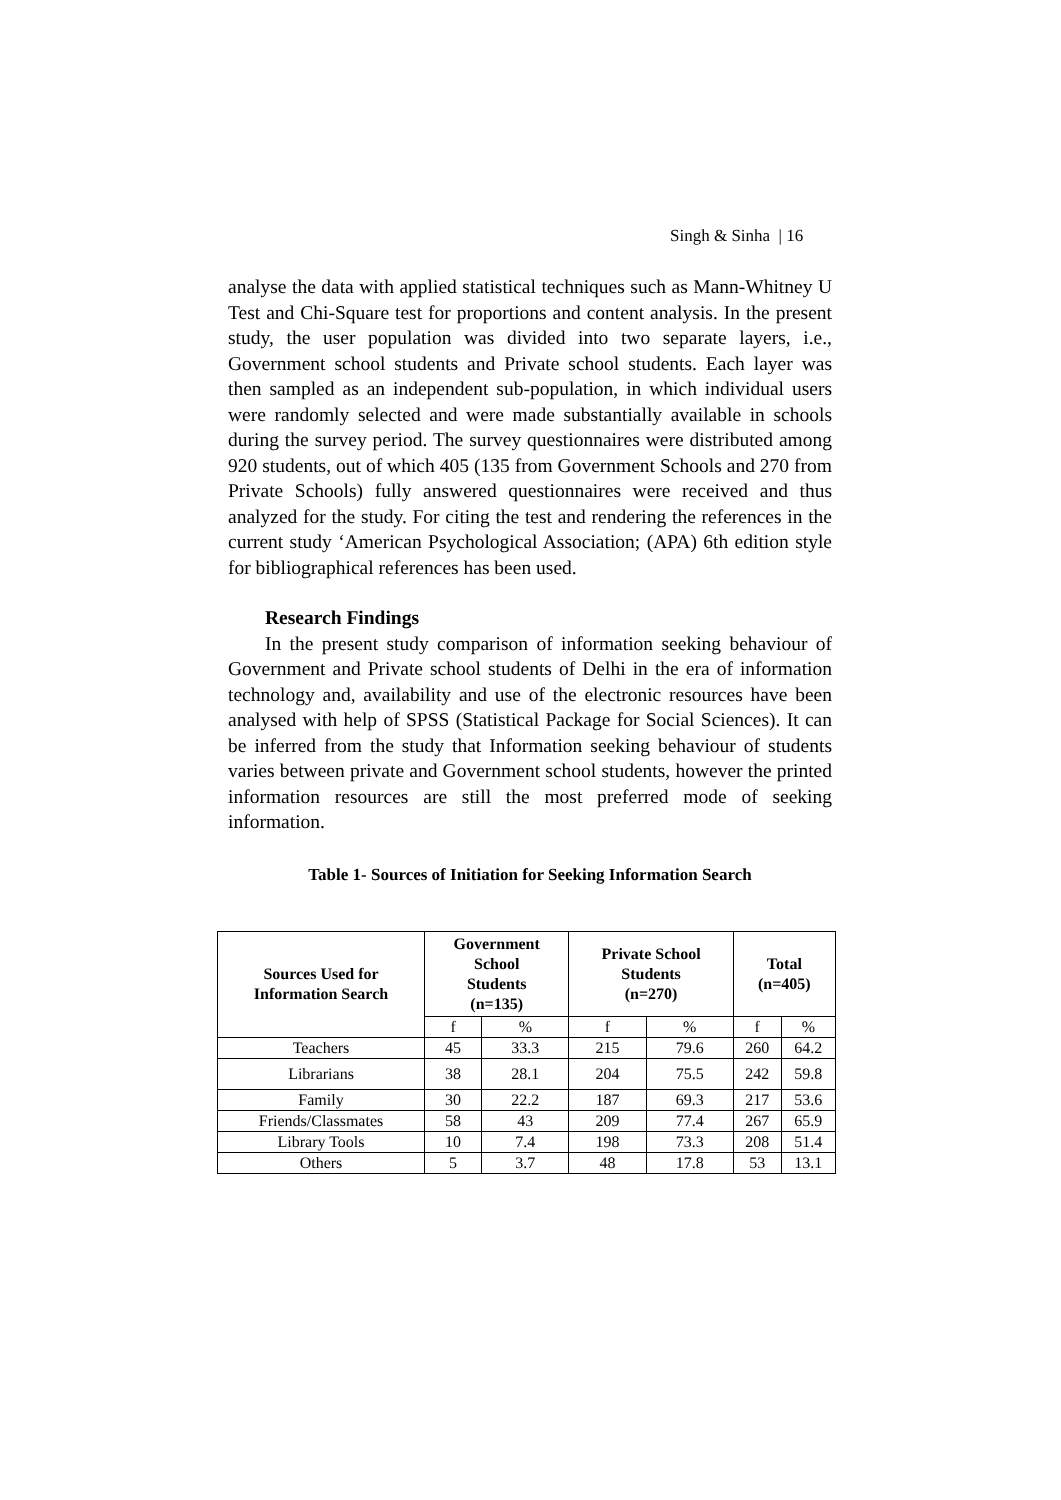Singh & Sinha | 16
analyse the data with applied statistical techniques such as Mann-Whitney U Test and Chi-Square test for proportions and content analysis. In the present study, the user population was divided into two separate layers, i.e., Government school students and Private school students. Each layer was then sampled as an independent sub-population, in which individual users were randomly selected and were made substantially available in schools during the survey period. The survey questionnaires were distributed among 920 students, out of which 405 (135 from Government Schools and 270 from Private Schools) fully answered questionnaires were received and thus analyzed for the study. For citing the test and rendering the references in the current study ‘American Psychological Association; (APA) 6th edition style for bibliographical references has been used.
Research Findings
In the present study comparison of information seeking behaviour of Government and Private school students of Delhi in the era of information technology and, availability and use of the electronic resources have been analysed with help of SPSS (Statistical Package for Social Sciences). It can be inferred from the study that Information seeking behaviour of students varies between private and Government school students, however the printed information resources are still the most preferred mode of seeking information.
Table 1- Sources of Initiation for Seeking Information Search
| Sources Used for Information Search | Government School Students (n=135) | | Private School Students (n=270) | | Total (n=405) | |
| --- | --- | --- | --- | --- | --- | --- |
| | f | % | f | % | f | % |
| Teachers | 45 | 33.3 | 215 | 79.6 | 260 | 64.2 |
| Librarians | 38 | 28.1 | 204 | 75.5 | 242 | 59.8 |
| Family | 30 | 22.2 | 187 | 69.3 | 217 | 53.6 |
| Friends/Classmates | 58 | 43 | 209 | 77.4 | 267 | 65.9 |
| Library Tools | 10 | 7.4 | 198 | 73.3 | 208 | 51.4 |
| Others | 5 | 3.7 | 48 | 17.8 | 53 | 13.1 |